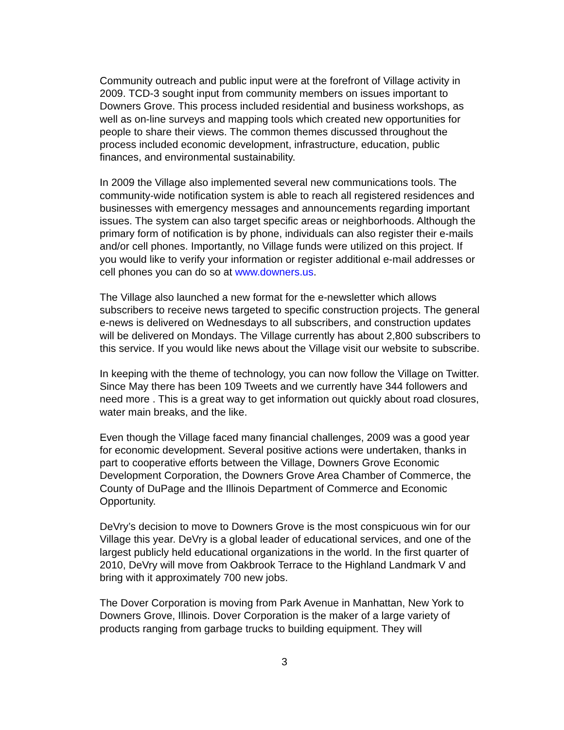Community outreach and public input were at the forefront of Village activity in 2009. TCD-3 sought input from community members on issues important to Downers Grove. This process included residential and business workshops, as well as on-line surveys and mapping tools which created new opportunities for people to share their views. The common themes discussed throughout the process included economic development, infrastructure, education, public finances, and environmental sustainability.
In 2009 the Village also implemented several new communications tools. The community-wide notification system is able to reach all registered residences and businesses with emergency messages and announcements regarding important issues. The system can also target specific areas or neighborhoods. Although the primary form of notification is by phone, individuals can also register their e-mails and/or cell phones. Importantly, no Village funds were utilized on this project. If you would like to verify your information or register additional e-mail addresses or cell phones you can do so at www.downers.us.
The Village also launched a new format for the e-newsletter which allows subscribers to receive news targeted to specific construction projects. The general e-news is delivered on Wednesdays to all subscribers, and construction updates will be delivered on Mondays. The Village currently has about 2,800 subscribers to this service. If you would like news about the Village visit our website to subscribe.
In keeping with the theme of technology, you can now follow the Village on Twitter. Since May there has been 109 Tweets and we currently have 344 followers and need more . This is a great way to get information out quickly about road closures, water main breaks, and the like.
Even though the Village faced many financial challenges, 2009 was a good year for economic development. Several positive actions were undertaken, thanks in part to cooperative efforts between the Village, Downers Grove Economic Development Corporation, the Downers Grove Area Chamber of Commerce, the County of DuPage and the Illinois Department of Commerce and Economic Opportunity.
DeVry’s decision to move to Downers Grove is the most conspicuous win for our Village this year. DeVry is a global leader of educational services, and one of the largest publicly held educational organizations in the world. In the first quarter of 2010, DeVry will move from Oakbrook Terrace to the Highland Landmark V and bring with it approximately 700 new jobs.
The Dover Corporation is moving from Park Avenue in Manhattan, New York to Downers Grove, Illinois. Dover Corporation is the maker of a large variety of products ranging from garbage trucks to building equipment. They will
3